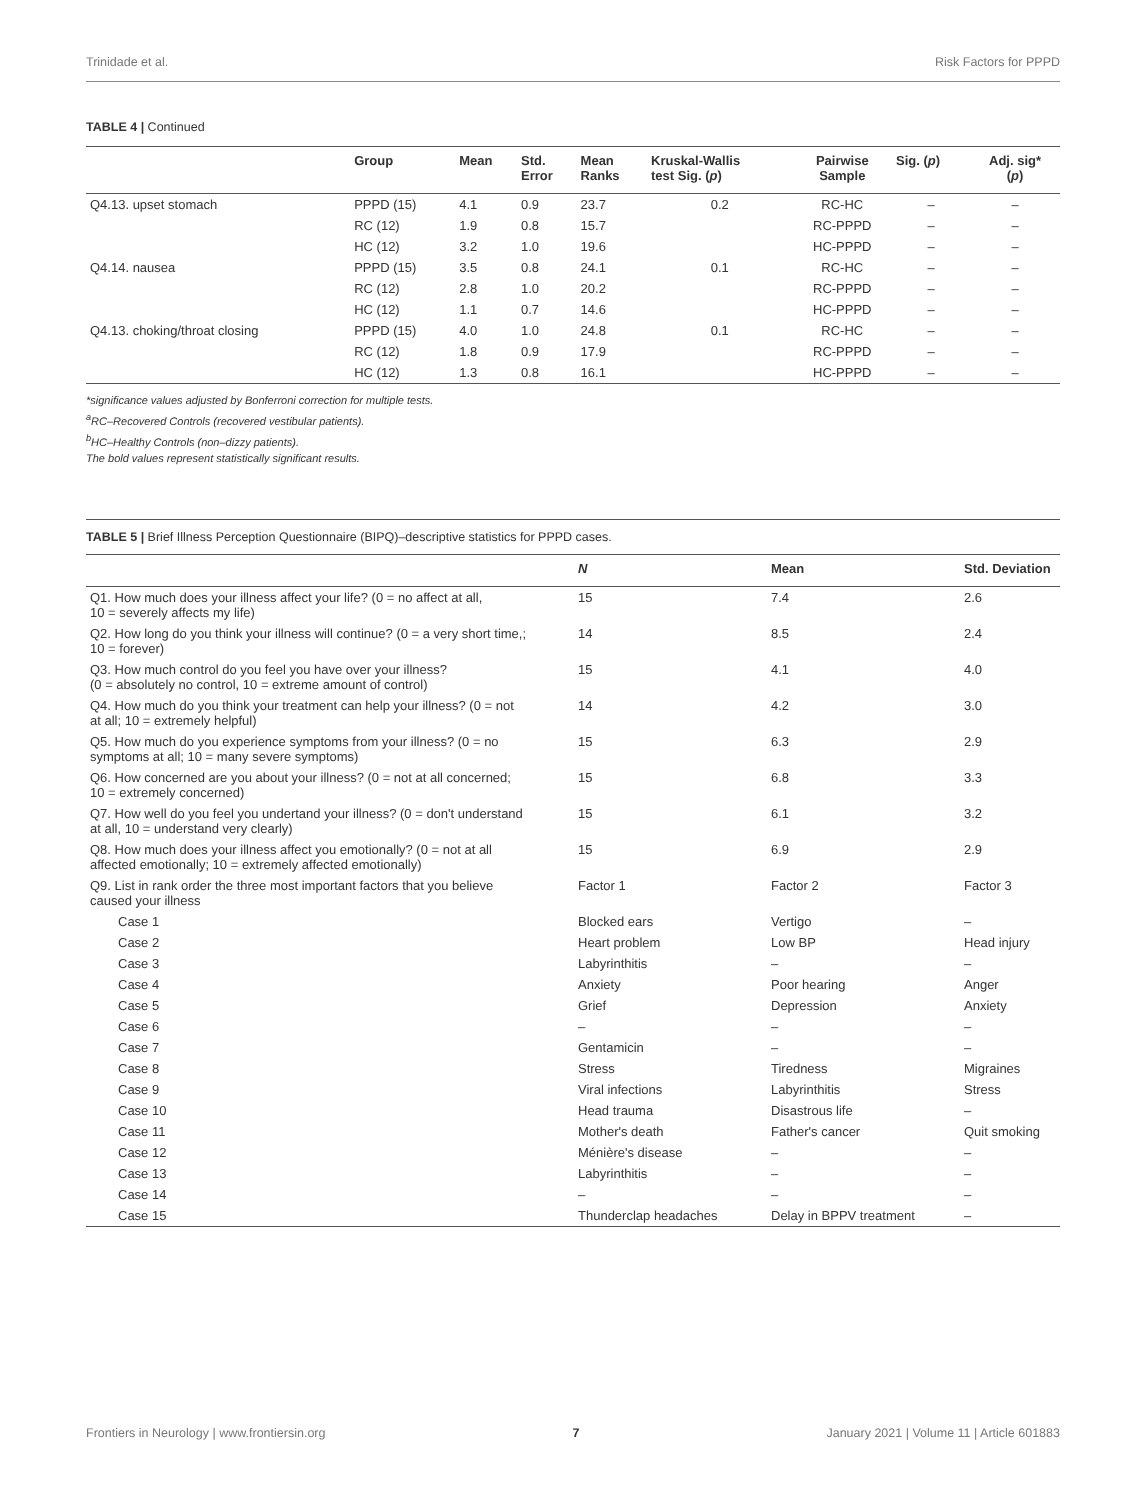Trinidade et al. Risk Factors for PPPD
TABLE 4 | Continued
| | Group | Mean | Std. Error | Mean Ranks | Kruskal-Wallis test Sig. ( p ) | Pairwise Sample | Sig. ( p ) | Adj. sig* ( p ) |
| --- | --- | --- | --- | --- | --- | --- | --- | --- |
| Q4.13. upset stomach | PPPD (15) | 4.1 | 0.9 | 23.7 | 0.2 | RC-HC | – | – |
| | RC (12) | 1.9 | 0.8 | 15.7 | | RC-PPPD | – | – |
| | HC (12) | 3.2 | 1.0 | 19.6 | | HC-PPPD | – | – |
| Q4.14. nausea | PPPD (15) | 3.5 | 0.8 | 24.1 | 0.1 | RC-HC | – | – |
| | RC (12) | 2.8 | 1.0 | 20.2 | | RC-PPPD | – | – |
| | HC (12) | 1.1 | 0.7 | 14.6 | | HC-PPPD | – | – |
| Q4.13. choking/throat closing | PPPD (15) | 4.0 | 1.0 | 24.8 | 0.1 | RC-HC | – | – |
| | RC (12) | 1.8 | 0.9 | 17.9 | | RC-PPPD | – | – |
| | HC (12) | 1.3 | 0.8 | 16.1 | | HC-PPPD | – | – |
*significance values adjusted by Bonferroni correction for multiple tests.
<sup>a</sup> RC–Recovered Controls (recovered vestibular patients).
<sup>b</sup> HC–Healthy Controls (non–dizzy patients).
The bold values represent statistically significant results.
TABLE 5 | Brief Illness Perception Questionnaire (BIPQ)–descriptive statistics for PPPD cases.
| | N | Mean | Std. Deviation |
| --- | --- | --- | --- |
| Q1. How much does your illness affect your life? (0 = no affect at all, 10 = severely affects my life) | 15 | 7.4 | 2.6 |
| Q2. How long do you think your illness will continue? (0 = a very short time,; 10 = forever) | 14 | 8.5 | 2.4 |
| Q3. How much control do you feel you have over your illness? (0 = absolutely no control, 10 = extreme amount of control) | 15 | 4.1 | 4.0 |
| Q4. How much do you think your treatment can help your illness? (0 = not at all; 10 = extremely helpful) | 14 | 4.2 | 3.0 |
| Q5. How much do you experience symptoms from your illness? (0 = no symptoms at all; 10 = many severe symptoms) | 15 | 6.3 | 2.9 |
| Q6. How concerned are you about your illness? (0 = not at all concerned; 10 = extremely concerned) | 15 | 6.8 | 3.3 |
| Q7. How well do you feel you undertand your illness? (0 = don't understand at all, 10 = understand very clearly) | 15 | 6.1 | 3.2 |
| Q8. How much does your illness affect you emotionally? (0 = not at all affected emotionally; 10 = extremely affected emotionally) | 15 | 6.9 | 2.9 |
| Q9. List in rank order the three most important factors that you believe caused your illness | Factor 1 | Factor 2 | Factor 3 |
| Case 1 | Blocked ears | Vertigo | – |
| Case 2 | Heart problem | Low BP | Head injury |
| Case 3 | Labyrinthitis | – | – |
| Case 4 | Anxiety | Poor hearing | Anger |
| Case 5 | Grief | Depression | Anxiety |
| Case 6 | – | – | – |
| Case 7 | Gentamicin | – | – |
| Case 8 | Stress | Tiredness | Migraines |
| Case 9 | Viral infections | Labyrinthitis | Stress |
| Case 10 | Head trauma | Disastrous life | – |
| Case 11 | Mother's death | Father's cancer | Quit smoking |
| Case 12 | Ménière's disease | – | – |
| Case 13 | Labyrinthitis | – | – |
| Case 14 | – | – | – |
| Case 15 | Thunderclap headaches | Delay in BPPV treatment | – |
Frontiers in Neurology | www.frontiersin.org 7 January 2021 | Volume 11 | Article 601883